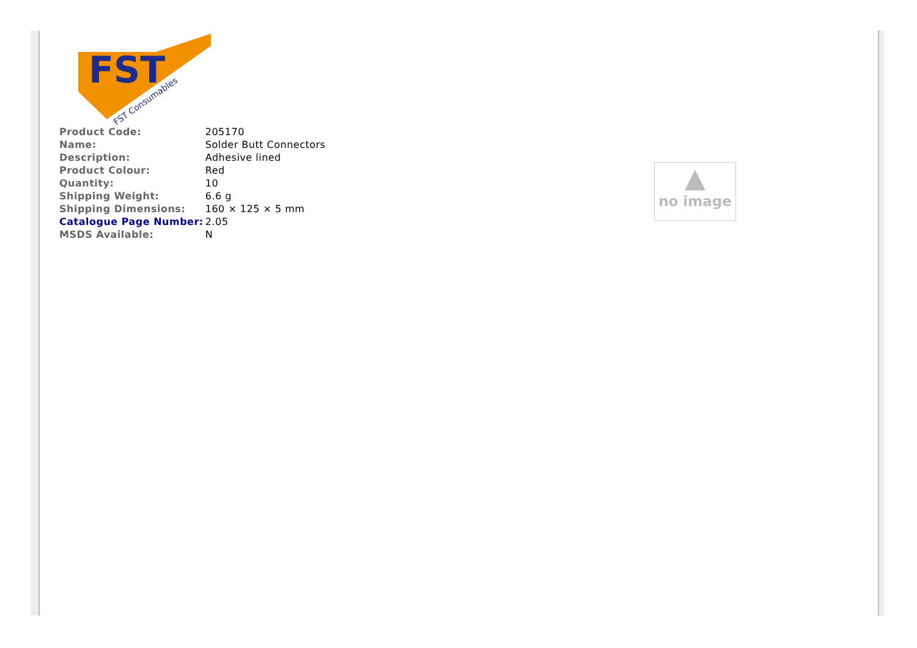FST
FST Consumables
| Product Code: | 205170 |
| Name: | Solder Butt Connectors |
| Description: | Adhesive lined |
| Product Colour: | Red |
| Quantity: | 10 |
| Shipping Weight: | 6.6 g |
| Shipping Dimensions: | 160 × 125 × 5 mm |
| Catalogue Page Number: | 2.05 |
| MSDS Available: | N |
▲
no image